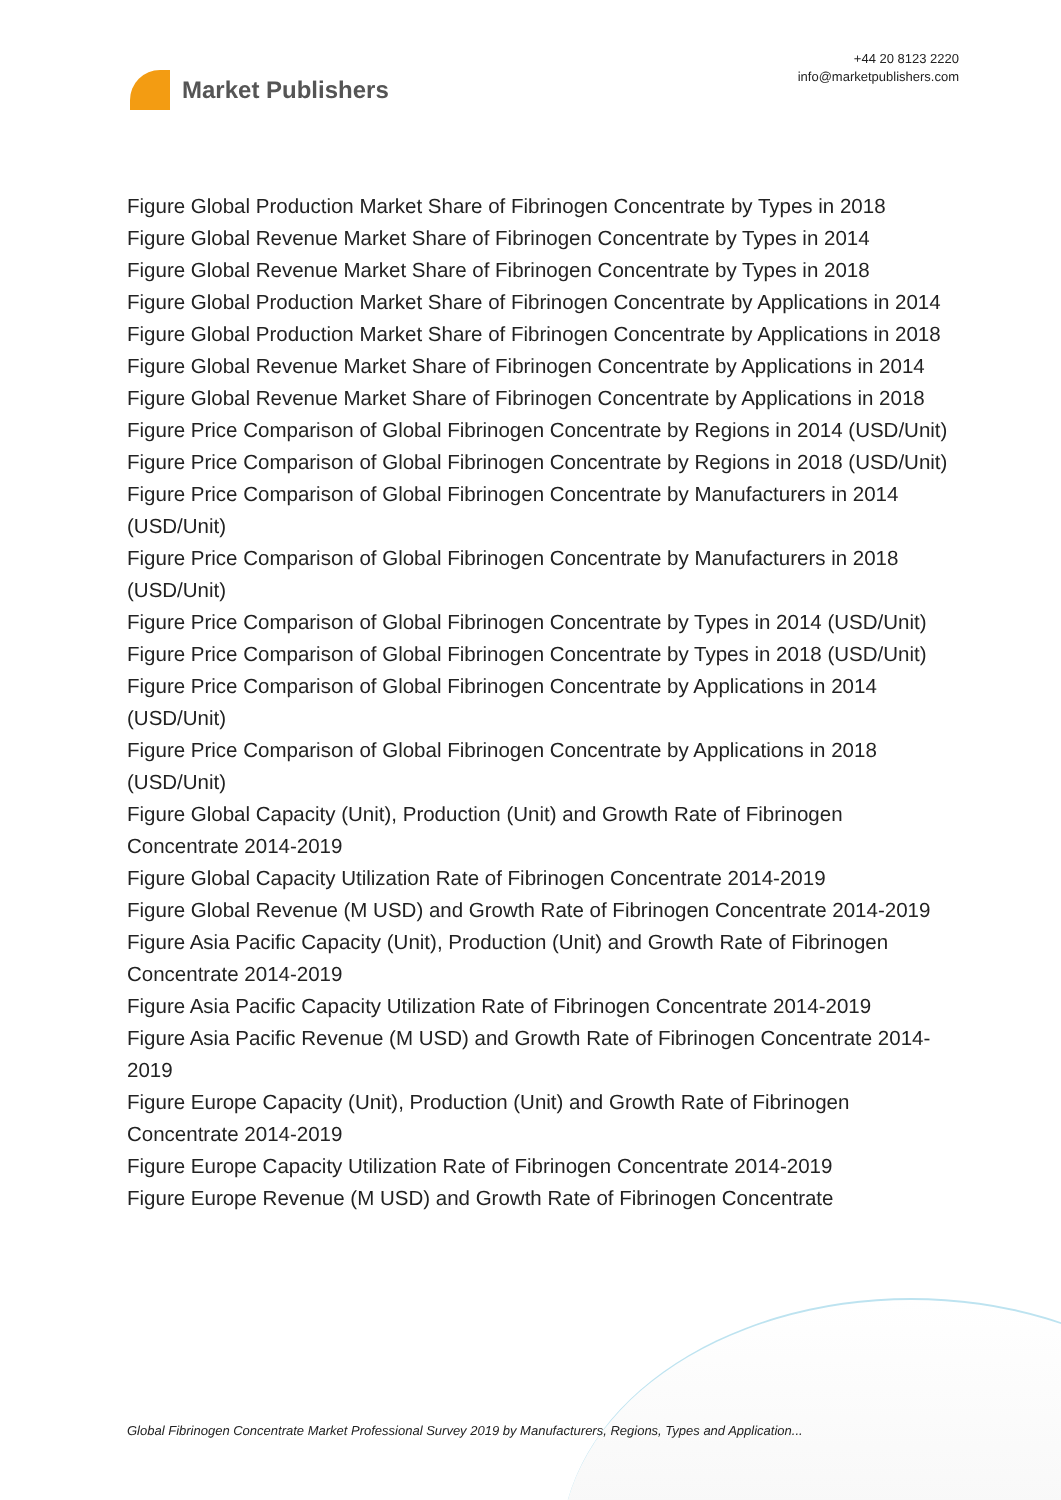Market Publishers
+44 20 8123 2220
info@marketpublishers.com
Figure Global Production Market Share of Fibrinogen Concentrate by Types in 2018
Figure Global Revenue Market Share of Fibrinogen Concentrate by Types in 2014
Figure Global Revenue Market Share of Fibrinogen Concentrate by Types in 2018
Figure Global Production Market Share of Fibrinogen Concentrate by Applications in 2014
Figure Global Production Market Share of Fibrinogen Concentrate by Applications in 2018
Figure Global Revenue Market Share of Fibrinogen Concentrate by Applications in 2014
Figure Global Revenue Market Share of Fibrinogen Concentrate by Applications in 2018
Figure Price Comparison of Global Fibrinogen Concentrate by Regions in 2014 (USD/Unit)
Figure Price Comparison of Global Fibrinogen Concentrate by Regions in 2018 (USD/Unit)
Figure Price Comparison of Global Fibrinogen Concentrate by Manufacturers in 2014 (USD/Unit)
Figure Price Comparison of Global Fibrinogen Concentrate by Manufacturers in 2018 (USD/Unit)
Figure Price Comparison of Global Fibrinogen Concentrate by Types in 2014 (USD/Unit)
Figure Price Comparison of Global Fibrinogen Concentrate by Types in 2018 (USD/Unit)
Figure Price Comparison of Global Fibrinogen Concentrate by Applications in 2014 (USD/Unit)
Figure Price Comparison of Global Fibrinogen Concentrate by Applications in 2018 (USD/Unit)
Figure Global Capacity (Unit), Production (Unit) and Growth Rate of Fibrinogen Concentrate 2014-2019
Figure Global Capacity Utilization Rate of Fibrinogen Concentrate 2014-2019
Figure Global Revenue (M USD) and Growth Rate of Fibrinogen Concentrate 2014-2019
Figure Asia Pacific Capacity (Unit), Production (Unit) and Growth Rate of Fibrinogen Concentrate 2014-2019
Figure Asia Pacific Capacity Utilization Rate of Fibrinogen Concentrate 2014-2019
Figure Asia Pacific Revenue (M USD) and Growth Rate of Fibrinogen Concentrate 2014-2019
Figure Europe Capacity (Unit), Production (Unit) and Growth Rate of Fibrinogen Concentrate 2014-2019
Figure Europe Capacity Utilization Rate of Fibrinogen Concentrate 2014-2019
Figure Europe Revenue (M USD) and Growth Rate of Fibrinogen Concentrate
Global Fibrinogen Concentrate Market Professional Survey 2019 by Manufacturers, Regions, Types and Application...